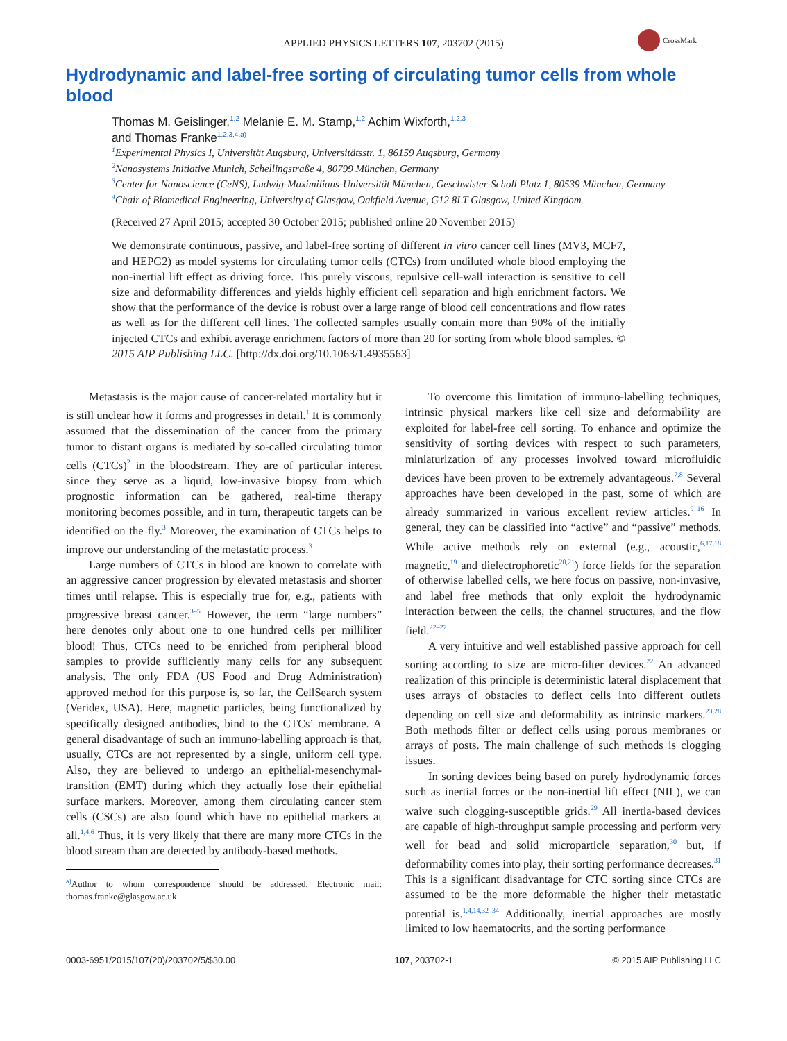APPLIED PHYSICS LETTERS 107, 203702 (2015)
CrossMark
Hydrodynamic and label-free sorting of circulating tumor cells from whole blood
Thomas M. Geislinger,<sup>1,2</sup> Melanie E. M. Stamp,<sup>1,2</sup> Achim Wixforth,<sup>1,2,3</sup>
and Thomas Franke<sup>1,2,3,4,a)</sup>
<sup>1</sup> Experimental Physics I, Universität Augsburg, Universitätsstr. 1, 86159 Augsburg, Germany
<sup>2</sup> Nanosystems Initiative Munich, Schellingstraße 4, 80799 München, Germany
<sup>3</sup> Center for Nanoscience (CeNS), Ludwig-Maximilians-Universität München, Geschwister-Scholl Platz 1, 80539 München, Germany
<sup>4</sup> Chair of Biomedical Engineering, University of Glasgow, Oakfield Avenue, G12 8LT Glasgow, United Kingdom
(Received 27 April 2015; accepted 30 October 2015; published online 20 November 2015)
We demonstrate continuous, passive, and label-free sorting of different in vitro cancer cell lines (MV3, MCF7, and HEPG2) as model systems for circulating tumor cells (CTCs) from undiluted whole blood employing the non-inertial lift effect as driving force. This purely viscous, repulsive cell-wall interaction is sensitive to cell size and deformability differences and yields highly efficient cell separation and high enrichment factors. We show that the performance of the device is robust over a large range of blood cell concentrations and flow rates as well as for the different cell lines. The collected samples usually contain more than 90% of the initially injected CTCs and exhibit average enrichment factors of more than 20 for sorting from whole blood samples. © 2015 AIP Publishing LLC. [http://dx.doi.org/10.1063/1.4935563]
Metastasis is the major cause of cancer-related mortality but it is still unclear how it forms and progresses in detail.<sup>1</sup> It is commonly assumed that the dissemination of the cancer from the primary tumor to distant organs is mediated by so-called circulating tumor cells (CTCs)<sup>2</sup> in the bloodstream. They are of particular interest since they serve as a liquid, low-invasive biopsy from which prognostic information can be gathered, real-time therapy monitoring becomes possible, and in turn, therapeutic targets can be identified on the fly.<sup>3</sup> Moreover, the examination of CTCs helps to improve our understanding of the metastatic process.<sup>3</sup>
Large numbers of CTCs in blood are known to correlate with an aggressive cancer progression by elevated metastasis and shorter times until relapse. This is especially true for, e.g., patients with progressive breast cancer.<sup>3–5</sup> However, the term “large numbers” here denotes only about one to one hundred cells per milliliter blood! Thus, CTCs need to be enriched from peripheral blood samples to provide sufficiently many cells for any subsequent analysis. The only FDA (US Food and Drug Administration) approved method for this purpose is, so far, the CellSearch system (Veridex, USA). Here, magnetic particles, being functionalized by specifically designed antibodies, bind to the CTCs’ membrane. A general disadvantage of such an immuno-labelling approach is that, usually, CTCs are not represented by a single, uniform cell type. Also, they are believed to undergo an epithelial-mesenchymal-transition (EMT) during which they actually lose their epithelial surface markers. Moreover, among them circulating cancer stem cells (CSCs) are also found which have no epithelial markers at all.<sup>1,4,6</sup> Thus, it is very likely that there are many more CTCs in the blood stream than are detected by antibody-based methods.
<sup>a)</sup> Author to whom correspondence should be addressed. Electronic mail: thomas.franke@glasgow.ac.uk
To overcome this limitation of immuno-labelling techniques, intrinsic physical markers like cell size and deformability are exploited for label-free cell sorting. To enhance and optimize the sensitivity of sorting devices with respect to such parameters, miniaturization of any processes involved toward microfluidic devices have been proven to be extremely advantageous.<sup>7,8</sup> Several approaches have been developed in the past, some of which are already summarized in various excellent review articles.<sup>9–16</sup> In general, they can be classified into “active” and “passive” methods. While active methods rely on external (e.g., acoustic,<sup>6,17,18</sup> magnetic,<sup>19</sup> and dielectrophoretic<sup>20,21</sup>) force fields for the separation of otherwise labelled cells, we here focus on passive, non-invasive, and label free methods that only exploit the hydrodynamic interaction between the cells, the channel structures, and the flow field.<sup>22–27</sup>
A very intuitive and well established passive approach for cell sorting according to size are micro-filter devices.<sup>22</sup> An advanced realization of this principle is deterministic lateral displacement that uses arrays of obstacles to deflect cells into different outlets depending on cell size and deformability as intrinsic markers.<sup>23,28</sup> Both methods filter or deflect cells using porous membranes or arrays of posts. The main challenge of such methods is clogging issues.
In sorting devices being based on purely hydrodynamic forces such as inertial forces or the non-inertial lift effect (NIL), we can waive such clogging-susceptible grids.<sup>29</sup> All inertia-based devices are capable of high-throughput sample processing and perform very well for bead and solid microparticle separation,<sup>30</sup> but, if deformability comes into play, their sorting performance decreases.<sup>31</sup> This is a significant disadvantage for CTC sorting since CTCs are assumed to be the more deformable the higher their metastatic potential is.<sup>1,4,14,32–34</sup> Additionally, inertial approaches are mostly limited to low haematocrits, and the sorting performance
0003-6951/2015/107(20)/203702/5/$30.00 107, 203702-1 © 2015 AIP Publishing LLC